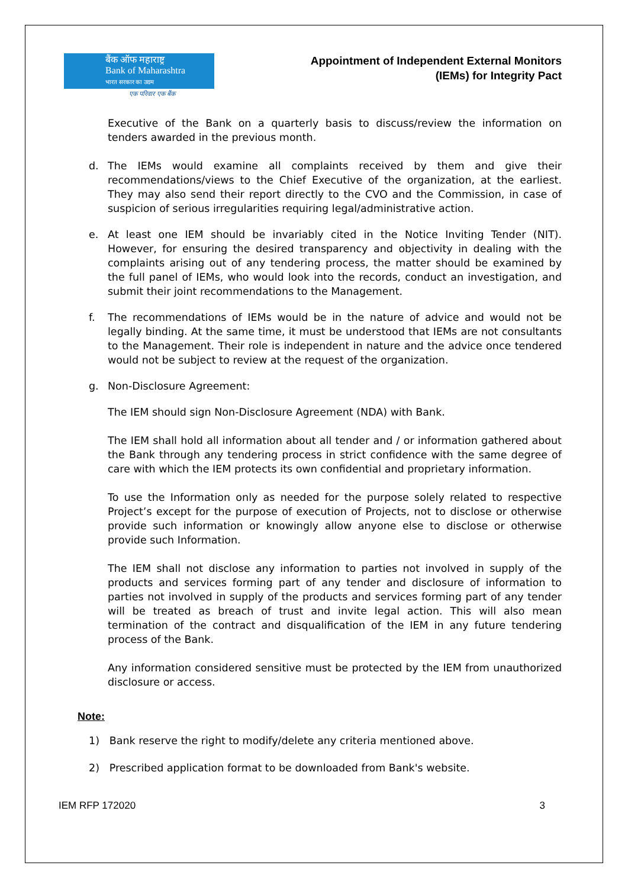बैंक ऑफ महाराष्ट्र
Bank of Maharashtra
भारत सरकार का उद्यम
एक परिवार एक बैंक
Appointment of Independent External Monitors
(IEMs) for Integrity Pact
Executive of the Bank on a quarterly basis to discuss/review the information on tenders awarded in the previous month.
d. The IEMs would examine all complaints received by them and give their recommendations/views to the Chief Executive of the organization, at the earliest. They may also send their report directly to the CVO and the Commission, in case of suspicion of serious irregularities requiring legal/administrative action.
e. At least one IEM should be invariably cited in the Notice Inviting Tender (NIT). However, for ensuring the desired transparency and objectivity in dealing with the complaints arising out of any tendering process, the matter should be examined by the full panel of IEMs, who would look into the records, conduct an investigation, and submit their joint recommendations to the Management.
f. The recommendations of IEMs would be in the nature of advice and would not be legally binding. At the same time, it must be understood that IEMs are not consultants to the Management. Their role is independent in nature and the advice once tendered would not be subject to review at the request of the organization.
g. Non-Disclosure Agreement:
The IEM should sign Non-Disclosure Agreement (NDA) with Bank.
The IEM shall hold all information about all tender and / or information gathered about the Bank through any tendering process in strict confidence with the same degree of care with which the IEM protects its own confidential and proprietary information.
To use the Information only as needed for the purpose solely related to respective Project’s except for the purpose of execution of Projects, not to disclose or otherwise provide such information or knowingly allow anyone else to disclose or otherwise provide such Information.
The IEM shall not disclose any information to parties not involved in supply of the products and services forming part of any tender and disclosure of information to parties not involved in supply of the products and services forming part of any tender will be treated as breach of trust and invite legal action. This will also mean termination of the contract and disqualification of the IEM in any future tendering process of the Bank.
Any information considered sensitive must be protected by the IEM from unauthorized disclosure or access.
Note:
1) Bank reserve the right to modify/delete any criteria mentioned above.
2) Prescribed application format to be downloaded from Bank's website.
IEM RFP 172020 3